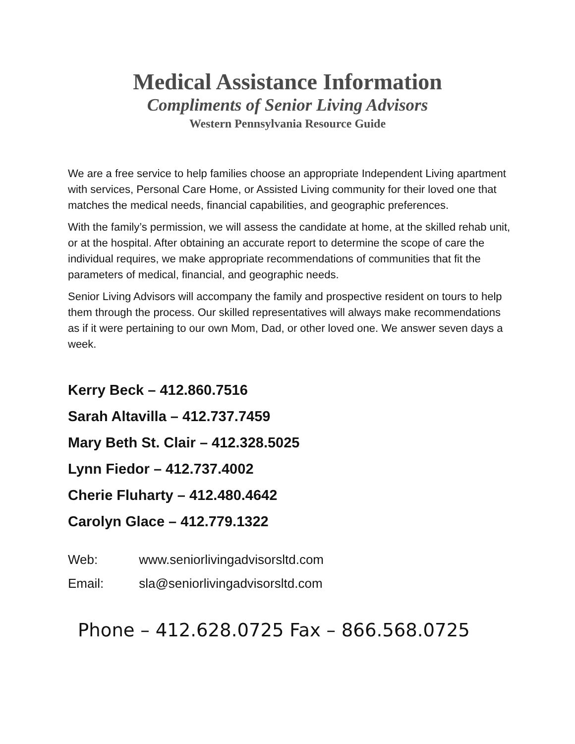Medical Assistance Information
Compliments of Senior Living Advisors
Western Pennsylvania Resource Guide
We are a free service to help families choose an appropriate Independent Living apartment with services, Personal Care Home, or Assisted Living community for their loved one that matches the medical needs, financial capabilities, and geographic preferences.
With the family’s permission, we will assess the candidate at home, at the skilled rehab unit, or at the hospital. After obtaining an accurate report to determine the scope of care the individual requires, we make appropriate recommendations of communities that fit the parameters of medical, financial, and geographic needs.
Senior Living Advisors will accompany the family and prospective resident on tours to help them through the process. Our skilled representatives will always make recommendations as if it were pertaining to our own Mom, Dad, or other loved one. We answer seven days a week.
Kerry Beck – 412.860.7516
Sarah Altavilla – 412.737.7459
Mary Beth St. Clair – 412.328.5025
Lynn Fiedor – 412.737.4002
Cherie Fluharty – 412.480.4642
Carolyn Glace – 412.779.1322
Web: www.seniorlivingadvisorsltd.com
Email: sla@seniorlivingadvisorsltd.com
Phone – 412.628.0725 Fax – 866.568.0725